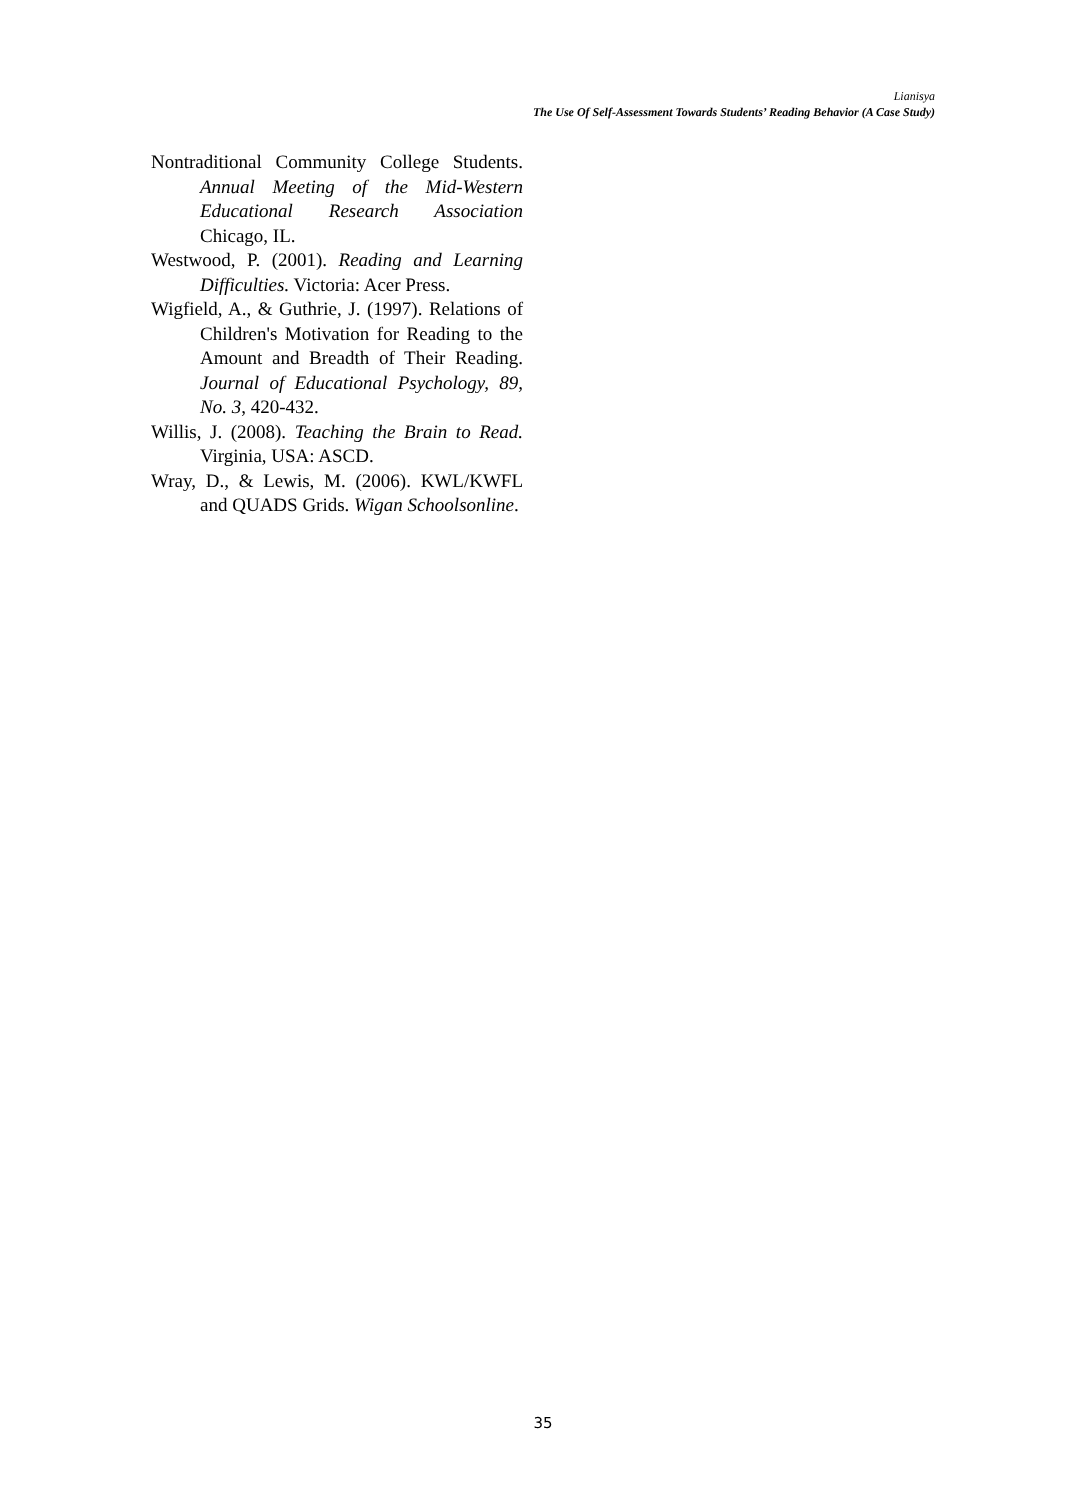Lianisya
The Use Of Self-Assessment Towards Students’ Reading Behavior (A Case Study)
Nontraditional Community College Students. Annual Meeting of the Mid-Western Educational Research Association Chicago, IL.
Westwood, P. (2001). Reading and Learning Difficulties. Victoria: Acer Press.
Wigfield, A., & Guthrie, J. (1997). Relations of Children's Motivation for Reading to the Amount and Breadth of Their Reading. Journal of Educational Psychology, 89, No. 3, 420-432.
Willis, J. (2008). Teaching the Brain to Read. Virginia, USA: ASCD.
Wray, D., & Lewis, M. (2006). KWL/KWFL and QUADS Grids. Wigan Schoolsonline.
35